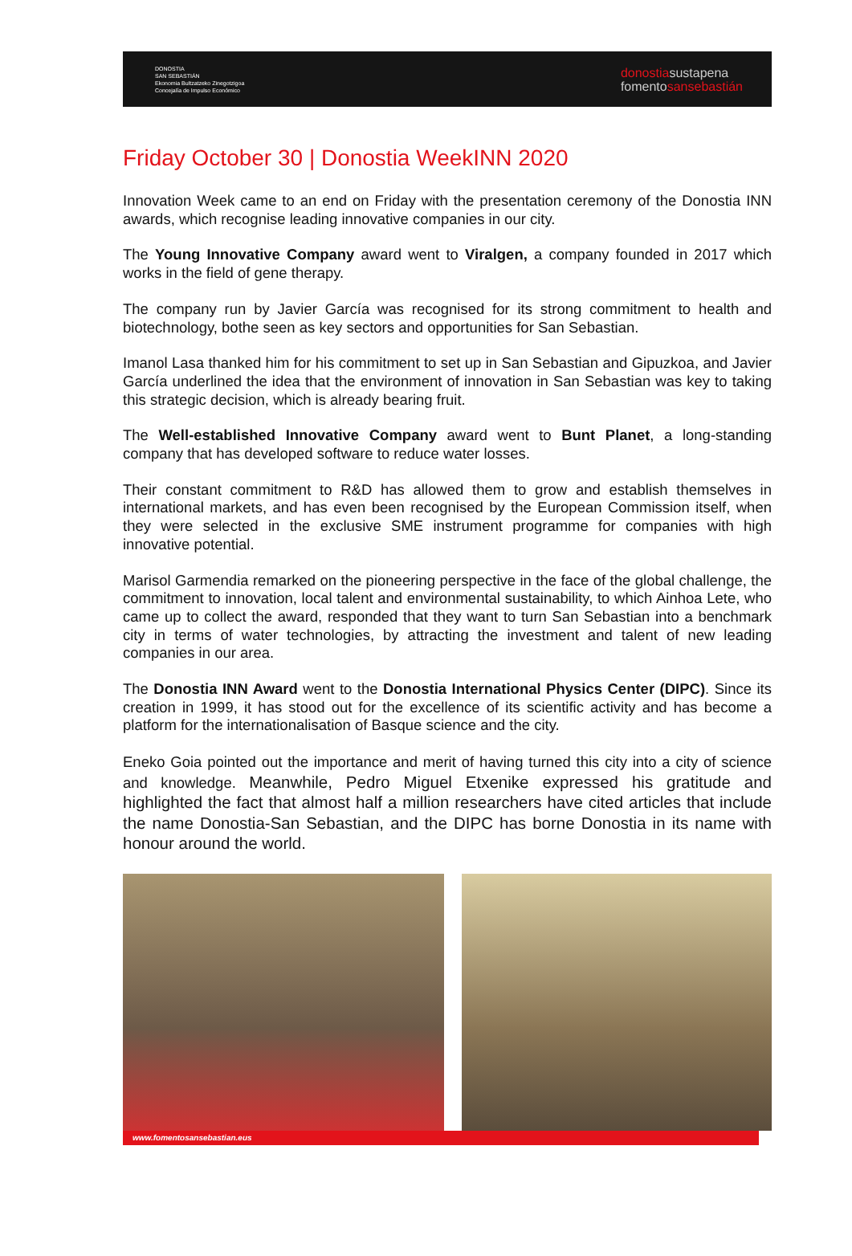DONOSTIA
SAN SEBASTIÁN
Ekonomia Bultzatzeko Zinegotzigoa
Concejalía de Impulso Económico
donostiasustapena
fomentosansebastián
Friday October 30 | Donostia WeekINN 2020
Innovation Week came to an end on Friday with the presentation ceremony of the Donostia INN awards, which recognise leading innovative companies in our city.
The Young Innovative Company award went to Viralgen, a company founded in 2017 which works in the field of gene therapy.
The company run by Javier García was recognised for its strong commitment to health and biotechnology, bothe seen as key sectors and opportunities for San Sebastian.
Imanol Lasa thanked him for his commitment to set up in San Sebastian and Gipuzkoa, and Javier García underlined the idea that the environment of innovation in San Sebastian was key to taking this strategic decision, which is already bearing fruit.
The Well-established Innovative Company award went to Bunt Planet, a long-standing company that has developed software to reduce water losses.
Their constant commitment to R&D has allowed them to grow and establish themselves in international markets, and has even been recognised by the European Commission itself, when they were selected in the exclusive SME instrument programme for companies with high innovative potential.
Marisol Garmendia remarked on the pioneering perspective in the face of the global challenge, the commitment to innovation, local talent and environmental sustainability, to which Ainhoa Lete, who came up to collect the award, responded that they want to turn San Sebastian into a benchmark city in terms of water technologies, by attracting the investment and talent of new leading companies in our area.
The Donostia INN Award went to the Donostia International Physics Center (DIPC). Since its creation in 1999, it has stood out for the excellence of its scientific activity and has become a platform for the internationalisation of Basque science and the city.
Eneko Goia pointed out the importance and merit of having turned this city into a city of science and knowledge. Meanwhile, Pedro Miguel Etxenike expressed his gratitude and highlighted the fact that almost half a million researchers have cited articles that include the name Donostia-San Sebastian, and the DIPC has borne Donostia in its name with honour around the world.
www.fomentosansebastian.eus